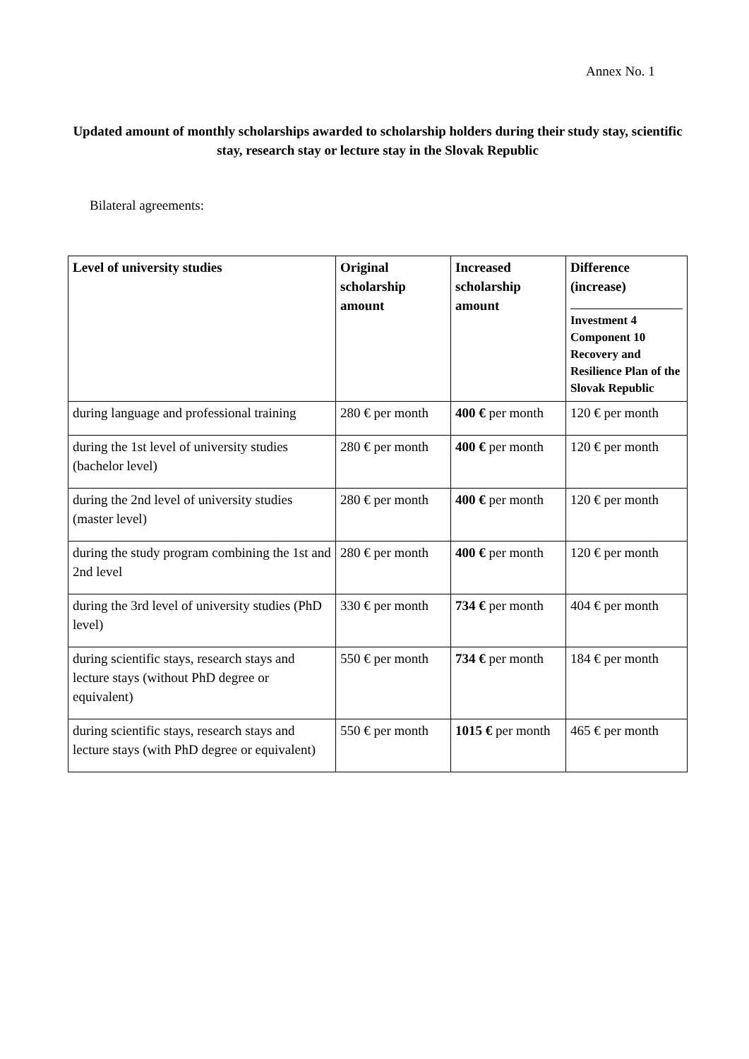Annex No. 1
Updated amount of monthly scholarships awarded to scholarship holders during their study stay, scientific stay, research stay or lecture stay in the Slovak Republic
Bilateral agreements:
| Level of university studies | Original scholarship amount | Increased scholarship amount | Difference (increase) Investment 4 Component 10 Recovery and Resilience Plan of the Slovak Republic |
| --- | --- | --- | --- |
| during language and professional training | 280 € per month | 400 € per month | 120 € per month |
| during the 1st level of university studies (bachelor level) | 280 € per month | 400 € per month | 120 € per month |
| during the 2nd level of university studies (master level) | 280 € per month | 400 € per month | 120 € per month |
| during the study program combining the 1st and 2nd level | 280 € per month | 400 € per month | 120 € per month |
| during the 3rd level of university studies (PhD level) | 330 € per month | 734 € per month | 404 € per month |
| during scientific stays, research stays and lecture stays (without PhD degree or equivalent) | 550 € per month | 734 € per month | 184 € per month |
| during scientific stays, research stays and lecture stays (with PhD degree or equivalent) | 550 € per month | 1015 € per month | 465 € per month |